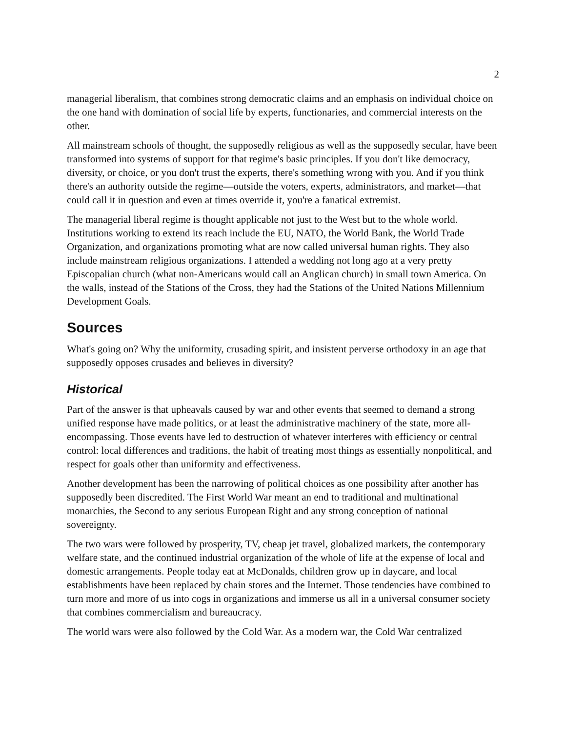2
managerial liberalism, that combines strong democratic claims and an emphasis on individual choice on the one hand with domination of social life by experts, functionaries, and commercial interests on the other.
All mainstream schools of thought, the supposedly religious as well as the supposedly secular, have been transformed into systems of support for that regime's basic principles. If you don't like democracy, diversity, or choice, or you don't trust the experts, there's something wrong with you. And if you think there's an authority outside the regime—outside the voters, experts, administrators, and market—that could call it in question and even at times override it, you're a fanatical extremist.
The managerial liberal regime is thought applicable not just to the West but to the whole world. Institutions working to extend its reach include the EU, NATO, the World Bank, the World Trade Organization, and organizations promoting what are now called universal human rights. They also include mainstream religious organizations. I attended a wedding not long ago at a very pretty Episcopalian church (what non-Americans would call an Anglican church) in small town America. On the walls, instead of the Stations of the Cross, they had the Stations of the United Nations Millennium Development Goals.
Sources
What's going on? Why the uniformity, crusading spirit, and insistent perverse orthodoxy in an age that supposedly opposes crusades and believes in diversity?
Historical
Part of the answer is that upheavals caused by war and other events that seemed to demand a strong unified response have made politics, or at least the administrative machinery of the state, more all-encompassing. Those events have led to destruction of whatever interferes with efficiency or central control: local differences and traditions, the habit of treating most things as essentially nonpolitical, and respect for goals other than uniformity and effectiveness.
Another development has been the narrowing of political choices as one possibility after another has supposedly been discredited. The First World War meant an end to traditional and multinational monarchies, the Second to any serious European Right and any strong conception of national sovereignty.
The two wars were followed by prosperity, TV, cheap jet travel, globalized markets, the contemporary welfare state, and the continued industrial organization of the whole of life at the expense of local and domestic arrangements. People today eat at McDonalds, children grow up in daycare, and local establishments have been replaced by chain stores and the Internet. Those tendencies have combined to turn more and more of us into cogs in organizations and immerse us all in a universal consumer society that combines commercialism and bureaucracy.
The world wars were also followed by the Cold War. As a modern war, the Cold War centralized